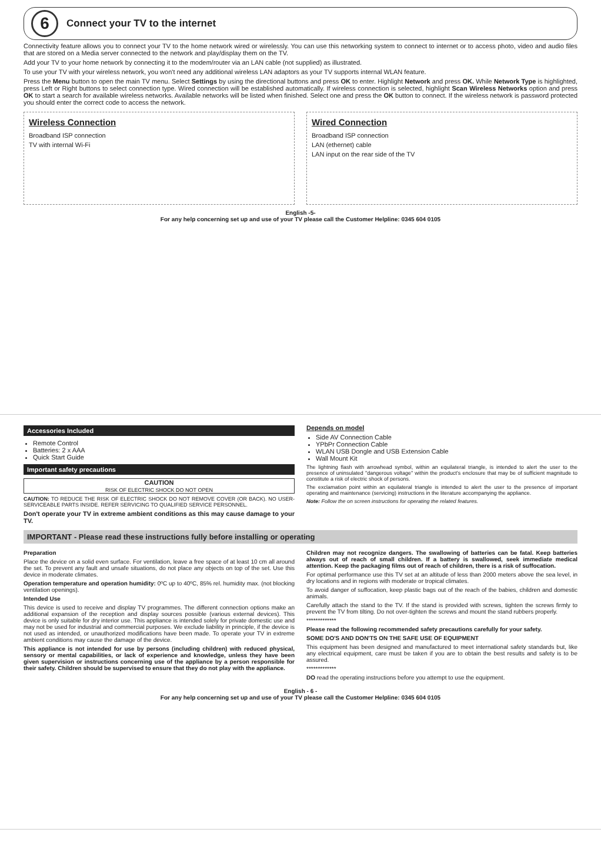6
Connect your TV to the internet
Connectivity feature allows you to connect your TV to the home network wired or wirelessly. You can use this networking system to connect to internet or to access photo, video and audio files that are stored on a Media server connected to the network and play/display them on the TV.
Add your TV to your home network by connecting it to the modem/router via an LAN cable (not supplied) as illustrated.
To use your TV with your wireless network, you won't need any additional wireless LAN adaptors as your TV supports internal WLAN feature.
Press the Menu button to open the main TV menu. Select Settings by using the directional buttons and press OK to enter. Highlight Network and press OK. While Network Type is highlighted, press Left or Right buttons to select connection type. Wired connection will be established automatically. If wireless connection is selected, highlight Scan Wireless Networks option and press OK to start a search for available wireless networks. Available networks will be listed when finished. Select one and press the OK button to connect. If the wireless network is password protected you should enter the correct code to access the network.
Wireless Connection
Broadband ISP connection
TV with internal Wi-Fi
Wired Connection
Broadband ISP connection
LAN (ethernet) cable
LAN input on the rear side of the TV
English -5-
For any help concerning set up and use of your TV please call the Customer Helpline: 0345 604 0105
Accessories Included
Remote Control
Batteries: 2 x AAA
Quick Start Guide
Important safety precautions
CAUTION
RISK OF ELECTRIC SHOCK DO NOT OPEN
CAUTION: TO REDUCE THE RISK OF ELECTRIC SHOCK DO NOT REMOVE COVER (OR BACK). NO USER-SERVICEABLE PARTS INSIDE. REFER SERVICING TO QUALIFIED SERVICE PERSONNEL.
Don't operate your TV in extreme ambient conditions as this may cause damage to your TV.
Depends on model
Side AV Connection Cable
YPbPr Connection Cable
WLAN USB Dongle and USB Extension Cable
Wall Mount Kit
The lightning flash with arrowhead symbol, within an equilateral triangle, is intended to alert the user to the presence of uninsulated "dangerous voltage" within the product's enclosure that may be of sufficient magnitude to constitute a risk of electric shock of persons.
The exclamation point within an equilateral triangle is intended to alert the user to the presence of important operating and maintenance (servicing) instructions in the literature accompanying the appliance.
Note: Follow the on screen instructions for operating the related features.
IMPORTANT - Please read these instructions fully before installing or operating
Preparation
Place the device on a solid even surface. For ventilation, leave a free space of at least 10 cm all around the set. To prevent any fault and unsafe situations, do not place any objects on top of the set. Use this device in moderate climates.
Operation temperature and operation humidity: 0ºC up to 40ºC, 85% rel. humidity max. (not blocking ventilation openings).
Intended Use
This device is used to receive and display TV programmes. The different connection options make an additional expansion of the reception and display sources possible (various external devices). This device is only suitable for dry interior use. This appliance is intended solely for private domestic use and may not be used for industrial and commercial purposes. We exclude liability in principle, if the device is not used as intended, or unauthorized modifications have been made. To operate your TV in extreme ambient conditions may cause the damage of the device.
This appliance is not intended for use by persons (including children) with reduced physical, sensory or mental capabilities, or lack of experience and knowledge, unless they have been given supervision or instructions concerning use of the appliance by a person responsible for their safety. Children should be supervised to ensure that they do not play with the appliance.
Children may not recognize dangers. The swallowing of batteries can be fatal. Keep batteries always out of reach of small children. If a battery is swallowed, seek immediate medical attention. Keep the packaging films out of reach of children, there is a risk of suffocation.
For optimal performance use this TV set at an altitude of less than 2000 meters above the sea level, in dry locations and in regions with moderate or tropical climates.
To avoid danger of suffocation, keep plastic bags out of the reach of the babies, children and domestic animals.
Carefully attach the stand to the TV. If the stand is provided with screws, tighten the screws firmly to prevent the TV from tilting. Do not over-tighten the screws and mount the stand rubbers properly.
*************
Please read the following recommended safety precautions carefully for your safety.
SOME DO'S AND DON'TS ON THE SAFE USE OF EQUIPMENT
This equipment has been designed and manufactured to meet international safety standards but, like any electrical equipment, care must be taken if you are to obtain the best results and safety is to be assured.
*************
DO read the operating instructions before you attempt to use the equipment.
English - 6 -
For any help concerning set up and use of your TV please call the Customer Helpline: 0345 604 0105